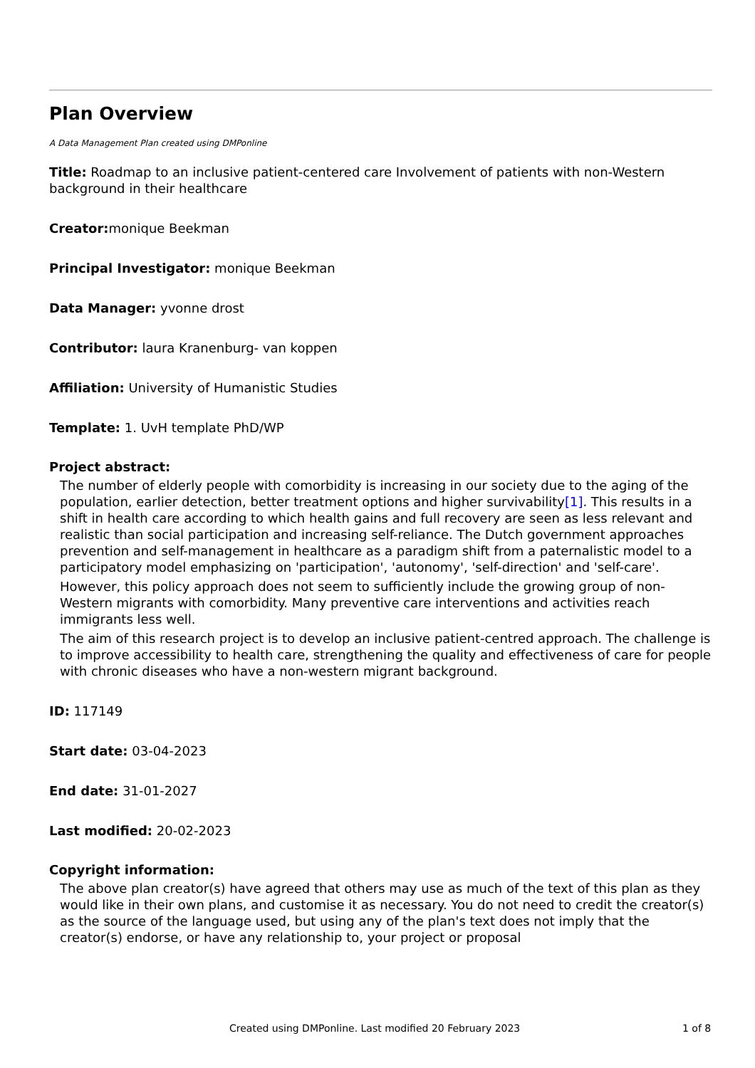Plan Overview
A Data Management Plan created using DMPonline
Title: Roadmap to an inclusive patient-centered care Involvement of patients with non-Western background in their healthcare
Creator: monique Beekman
Principal Investigator: monique Beekman
Data Manager: yvonne drost
Contributor: laura Kranenburg- van koppen
Affiliation: University of Humanistic Studies
Template: 1. UvH template PhD/WP
Project abstract:
The number of elderly people with comorbidity is increasing in our society due to the aging of the population, earlier detection, better treatment options and higher survivability[1]. This results in a shift in health care according to which health gains and full recovery are seen as less relevant and realistic than social participation and increasing self-reliance. The Dutch government approaches prevention and self-management in healthcare as a paradigm shift from a paternalistic model to a participatory model emphasizing on 'participation', 'autonomy', 'self-direction' and 'self-care'.
However, this policy approach does not seem to sufficiently include the growing group of non-Western migrants with comorbidity. Many preventive care interventions and activities reach immigrants less well.
The aim of this research project is to develop an inclusive patient-centred approach. The challenge is to improve accessibility to health care, strengthening the quality and effectiveness of care for people with chronic diseases who have a non-western migrant background.
ID: 117149
Start date: 03-04-2023
End date: 31-01-2027
Last modified: 20-02-2023
Copyright information:
The above plan creator(s) have agreed that others may use as much of the text of this plan as they would like in their own plans, and customise it as necessary. You do not need to credit the creator(s) as the source of the language used, but using any of the plan's text does not imply that the creator(s) endorse, or have any relationship to, your project or proposal
Created using DMPonline. Last modified 20 February 2023 1 of 8